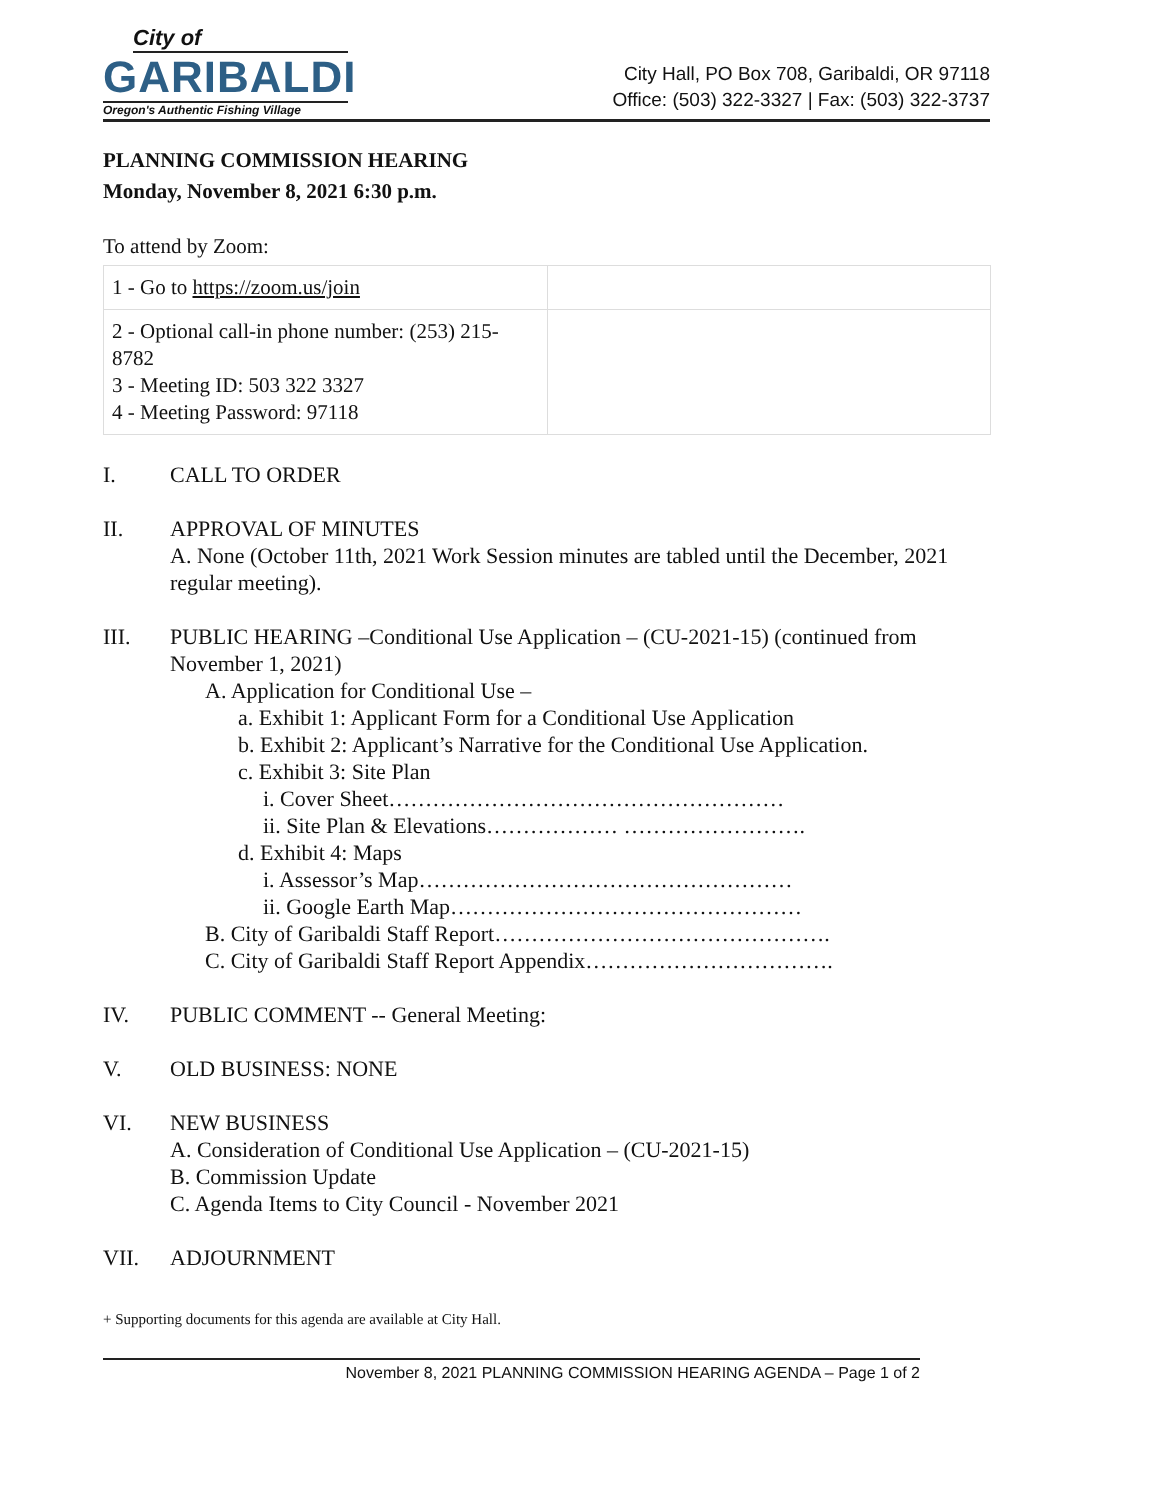City of
GARIBALDI
Oregon's Authentic Fishing Village
City Hall, PO Box 708, Garibaldi, OR 97118
Office: (503) 322-3327 | Fax: (503) 322-3737
PLANNING COMMISSION HEARING
Monday, November 8, 2021 6:30 p.m.
To attend by Zoom:
| 1 - Go to https://zoom.us/join | |
| 2 - Optional call-in phone number: (253) 215-8782 3 - Meeting ID: 503 322 3327 4 - Meeting Password: 97118 | |
I. CALL TO ORDER
II. APPROVAL OF MINUTES
A. None (October 11th, 2021 Work Session minutes are tabled until the December, 2021 regular meeting).
III. PUBLIC HEARING –Conditional Use Application – (CU-2021-15) (continued from November 1, 2021)
A. Application for Conditional Use –
a. Exhibit 1: Applicant Form for a Conditional Use Application
b. Exhibit 2: Applicant’s Narrative for the Conditional Use Application.
c. Exhibit 3: Site Plan
i. Cover Sheet………………………………………………
ii. Site Plan & Elevations……………… …………………….
d. Exhibit 4: Maps
i. Assessor’s Map……………………………………………
ii. Google Earth Map…………………………………………
B. City of Garibaldi Staff Report……………………………………….
C. City of Garibaldi Staff Report Appendix…………………………….
IV. PUBLIC COMMENT -- General Meeting:
V. OLD BUSINESS: NONE
VI. NEW BUSINESS
A. Consideration of Conditional Use Application – (CU-2021-15)
B. Commission Update
C. Agenda Items to City Council - November 2021
VII. ADJOURNMENT
+ Supporting documents for this agenda are available at City Hall.
November 8, 2021 PLANNING COMMISSION HEARING AGENDA – Page 1 of 2